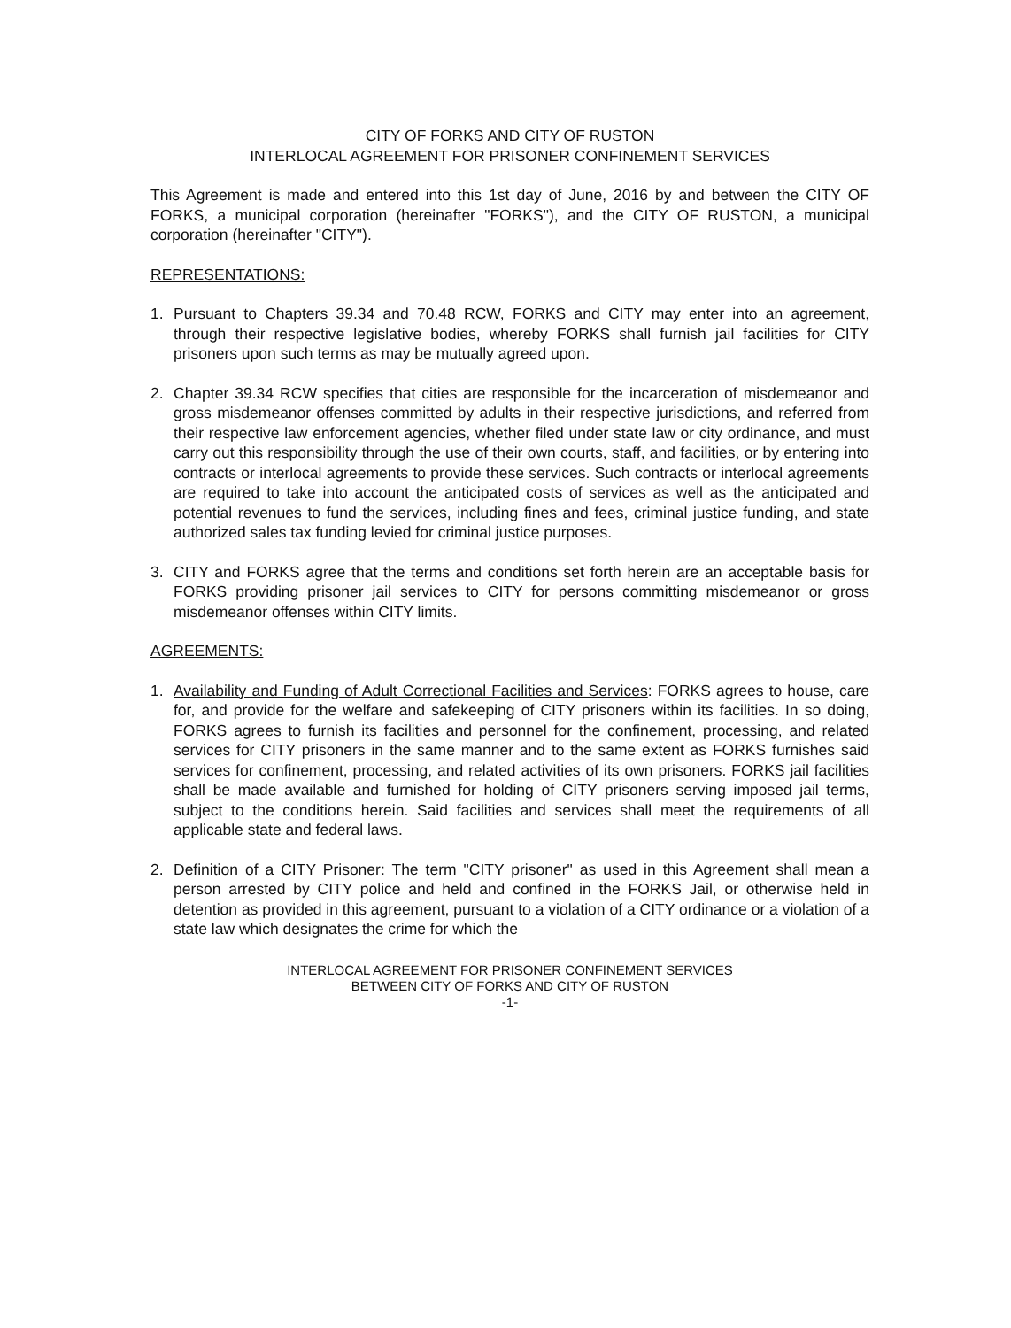CITY OF FORKS AND CITY OF RUSTON
INTERLOCAL AGREEMENT FOR PRISONER CONFINEMENT SERVICES
This Agreement is made and entered into this 1st day of June, 2016 by and between the CITY OF FORKS, a municipal corporation (hereinafter "FORKS"), and the CITY OF RUSTON, a municipal corporation (hereinafter "CITY").
REPRESENTATIONS:
1. Pursuant to Chapters 39.34 and 70.48 RCW, FORKS and CITY may enter into an agreement, through their respective legislative bodies, whereby FORKS shall furnish jail facilities for CITY prisoners upon such terms as may be mutually agreed upon.
2. Chapter 39.34 RCW specifies that cities are responsible for the incarceration of misdemeanor and gross misdemeanor offenses committed by adults in their respective jurisdictions, and referred from their respective law enforcement agencies, whether filed under state law or city ordinance, and must carry out this responsibility through the use of their own courts, staff, and facilities, or by entering into contracts or interlocal agreements to provide these services. Such contracts or interlocal agreements are required to take into account the anticipated costs of services as well as the anticipated and potential revenues to fund the services, including fines and fees, criminal justice funding, and state authorized sales tax funding levied for criminal justice purposes.
3. CITY and FORKS agree that the terms and conditions set forth herein are an acceptable basis for FORKS providing prisoner jail services to CITY for persons committing misdemeanor or gross misdemeanor offenses within CITY limits.
AGREEMENTS:
1. Availability and Funding of Adult Correctional Facilities and Services: FORKS agrees to house, care for, and provide for the welfare and safekeeping of CITY prisoners within its facilities. In so doing, FORKS agrees to furnish its facilities and personnel for the confinement, processing, and related services for CITY prisoners in the same manner and to the same extent as FORKS furnishes said services for confinement, processing, and related activities of its own prisoners. FORKS jail facilities shall be made available and furnished for holding of CITY prisoners serving imposed jail terms, subject to the conditions herein. Said facilities and services shall meet the requirements of all applicable state and federal laws.
2. Definition of a CITY Prisoner: The term "CITY prisoner" as used in this Agreement shall mean a person arrested by CITY police and held and confined in the FORKS Jail, or otherwise held in detention as provided in this agreement, pursuant to a violation of a CITY ordinance or a violation of a state law which designates the crime for which the
INTERLOCAL AGREEMENT FOR PRISONER CONFINEMENT SERVICES
BETWEEN CITY OF FORKS AND CITY OF RUSTON
-1-